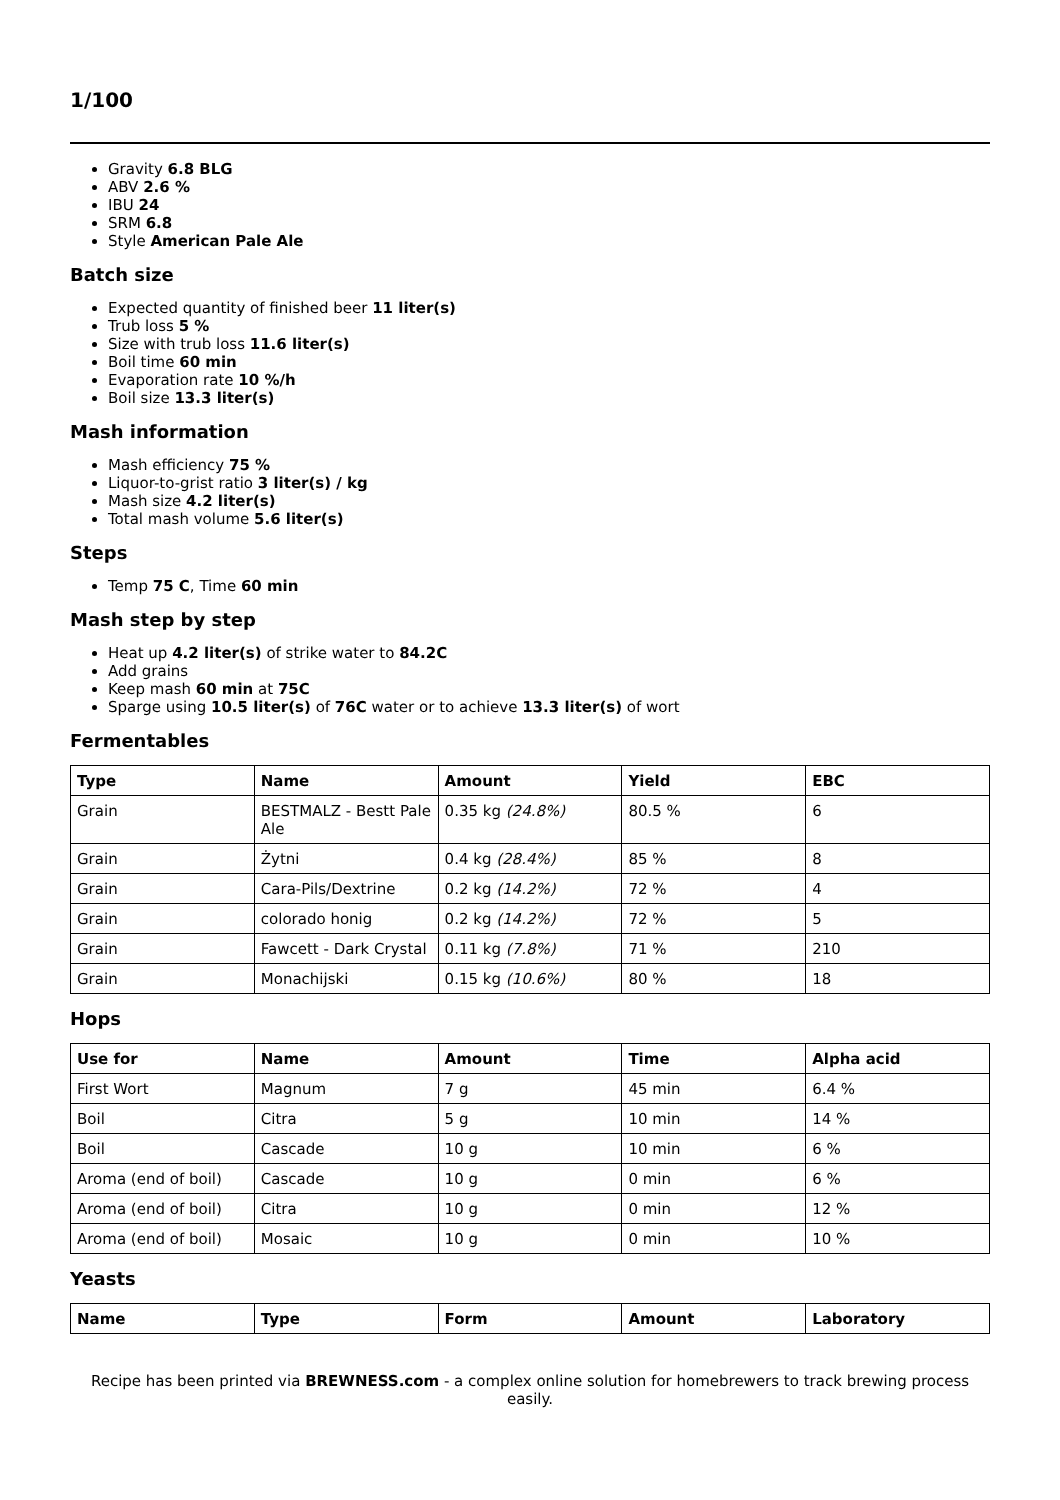1/100
Gravity 6.8 BLG
ABV 2.6 %
IBU 24
SRM 6.8
Style American Pale Ale
Batch size
Expected quantity of finished beer 11 liter(s)
Trub loss 5 %
Size with trub loss 11.6 liter(s)
Boil time 60 min
Evaporation rate 10 %/h
Boil size 13.3 liter(s)
Mash information
Mash efficiency 75 %
Liquor-to-grist ratio 3 liter(s) / kg
Mash size 4.2 liter(s)
Total mash volume 5.6 liter(s)
Steps
Temp 75 C, Time 60 min
Mash step by step
Heat up 4.2 liter(s) of strike water to 84.2C
Add grains
Keep mash 60 min at 75C
Sparge using 10.5 liter(s) of 76C water or to achieve 13.3 liter(s) of wort
Fermentables
| Type | Name | Amount | Yield | EBC |
| --- | --- | --- | --- | --- |
| Grain | BESTMALZ - Bestt Pale Ale | 0.35 kg (24.8%) | 80.5 % | 6 |
| Grain | Żytni | 0.4 kg (28.4%) | 85 % | 8 |
| Grain | Cara-Pils/Dextrine | 0.2 kg (14.2%) | 72 % | 4 |
| Grain | colorado honig | 0.2 kg (14.2%) | 72 % | 5 |
| Grain | Fawcett - Dark Crystal | 0.11 kg (7.8%) | 71 % | 210 |
| Grain | Monachijski | 0.15 kg (10.6%) | 80 % | 18 |
Hops
| Use for | Name | Amount | Time | Alpha acid |
| --- | --- | --- | --- | --- |
| First Wort | Magnum | 7 g | 45 min | 6.4 % |
| Boil | Citra | 5 g | 10 min | 14 % |
| Boil | Cascade | 10 g | 10 min | 6 % |
| Aroma (end of boil) | Cascade | 10 g | 0 min | 6 % |
| Aroma (end of boil) | Citra | 10 g | 0 min | 12 % |
| Aroma (end of boil) | Mosaic | 10 g | 0 min | 10 % |
Yeasts
| Name | Type | Form | Amount | Laboratory |
| --- | --- | --- | --- | --- |
Recipe has been printed via BREWNESS.com - a complex online solution for homebrewers to track brewing process easily.